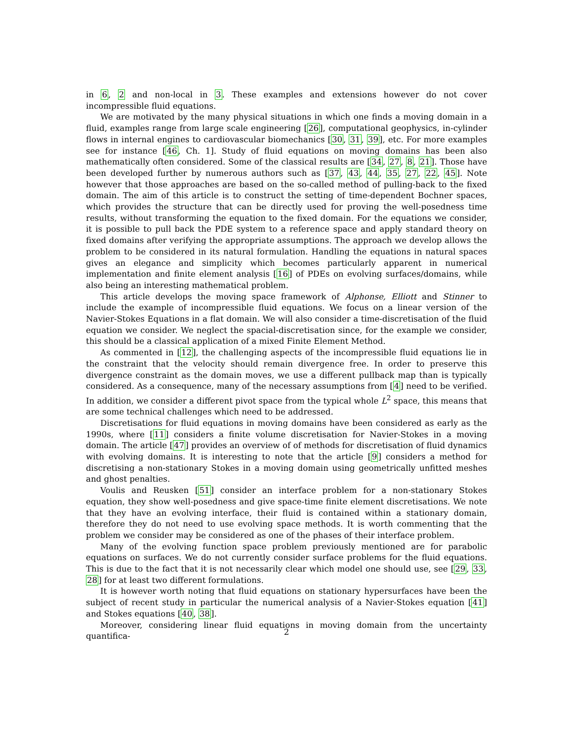in 6, 2 and non-local in 3. These examples and extensions however do not cover incompressible fluid equations.
We are motivated by the many physical situations in which one finds a moving domain in a fluid, examples range from large scale engineering [26], computational geophysics, in-cylinder flows in internal engines to cardiovascular biomechanics [30, 31, 39], etc. For more examples see for instance [46, Ch. 1]. Study of fluid equations on moving domains has been also mathematically often considered. Some of the classical results are [34, 27, 8, 21]. Those have been developed further by numerous authors such as [37, 43, 44, 35, 27, 22, 45]. Note however that those approaches are based on the so-called method of pulling-back to the fixed domain. The aim of this article is to construct the setting of time-dependent Bochner spaces, which provides the structure that can be directly used for proving the well-posedness time results, without transforming the equation to the fixed domain. For the equations we consider, it is possible to pull back the PDE system to a reference space and apply standard theory on fixed domains after verifying the appropriate assumptions. The approach we develop allows the problem to be considered in its natural formulation. Handling the equations in natural spaces gives an elegance and simplicity which becomes particularly apparent in numerical implementation and finite element analysis [16] of PDEs on evolving surfaces/domains, while also being an interesting mathematical problem.
This article develops the moving space framework of Alphonse, Elliott and Stinner to include the example of incompressible fluid equations. We focus on a linear version of the Navier-Stokes Equations in a flat domain. We will also consider a time-discretisation of the fluid equation we consider. We neglect the spacial-discretisation since, for the example we consider, this should be a classical application of a mixed Finite Element Method.
As commented in [12], the challenging aspects of the incompressible fluid equations lie in the constraint that the velocity should remain divergence free. In order to preserve this divergence constraint as the domain moves, we use a different pullback map than is typically considered. As a consequence, many of the necessary assumptions from [4] need to be verified. In addition, we consider a different pivot space from the typical whole L<sup>2</sup> space, this means that are some technical challenges which need to be addressed.
Discretisations for fluid equations in moving domains have been considered as early as the 1990s, where [11] considers a finite volume discretisation for Navier-Stokes in a moving domain. The article [47] provides an overview of of methods for discretisation of fluid dynamics with evolving domains. It is interesting to note that the article [9] considers a method for discretising a non-stationary Stokes in a moving domain using geometrically unfitted meshes and ghost penalties.
Voulis and Reusken [51] consider an interface problem for a non-stationary Stokes equation, they show well-posedness and give space-time finite element discretisations. We note that they have an evolving interface, their fluid is contained within a stationary domain, therefore they do not need to use evolving space methods. It is worth commenting that the problem we consider may be considered as one of the phases of their interface problem.
Many of the evolving function space problem previously mentioned are for parabolic equations on surfaces. We do not currently consider surface problems for the fluid equations. This is due to the fact that it is not necessarily clear which model one should use, see [29, 33, 28] for at least two different formulations.
It is however worth noting that fluid equations on stationary hypersurfaces have been the subject of recent study in particular the numerical analysis of a Navier-Stokes equation [41] and Stokes equations [40, 38].
Moreover, considering linear fluid equations in moving domain from the uncertainty quantifica-
2